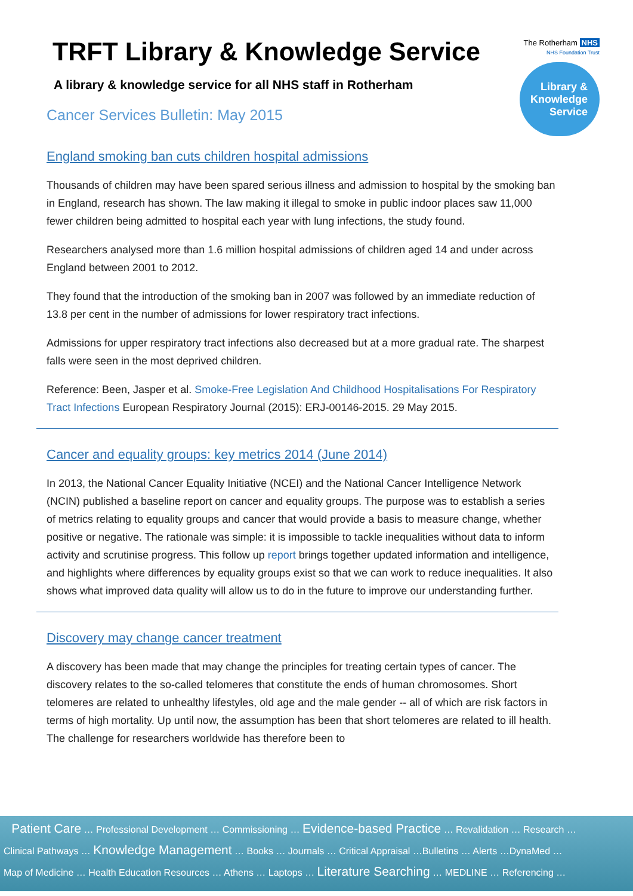TRFT Library & Knowledge Service
A library & knowledge service for all NHS staff in Rotherham
Cancer Services Bulletin: May 2015
The Rotherham NHS
NHS Foundation Trust
Library &
Knowledge
Service
England smoking ban cuts children hospital admissions
Thousands of children may have been spared serious illness and admission to hospital by the smoking ban in England, research has shown. The law making it illegal to smoke in public indoor places saw 11,000 fewer children being admitted to hospital each year with lung infections, the study found.
Researchers analysed more than 1.6 million hospital admissions of children aged 14 and under across England between 2001 to 2012.
They found that the introduction of the smoking ban in 2007 was followed by an immediate reduction of 13.8 per cent in the number of admissions for lower respiratory tract infections.
Admissions for upper respiratory tract infections also decreased but at a more gradual rate. The sharpest falls were seen in the most deprived children.
Reference: Been, Jasper et al. Smoke-Free Legislation And Childhood Hospitalisations For Respiratory Tract Infections European Respiratory Journal (2015): ERJ-00146-2015. 29 May 2015.
Cancer and equality groups: key metrics 2014 (June 2014)
In 2013, the National Cancer Equality Initiative (NCEI) and the National Cancer Intelligence Network (NCIN) published a baseline report on cancer and equality groups. The purpose was to establish a series of metrics relating to equality groups and cancer that would provide a basis to measure change, whether positive or negative. The rationale was simple: it is impossible to tackle inequalities without data to inform activity and scrutinise progress. This follow up report brings together updated information and intelligence, and highlights where differences by equality groups exist so that we can work to reduce inequalities. It also shows what improved data quality will allow us to do in the future to improve our understanding further.
Discovery may change cancer treatment
A discovery has been made that may change the principles for treating certain types of cancer. The discovery relates to the so-called telomeres that constitute the ends of human chromosomes. Short telomeres are related to unhealthy lifestyles, old age and the male gender -- all of which are risk factors in terms of high mortality. Up until now, the assumption has been that short telomeres are related to ill health. The challenge for researchers worldwide has therefore been to
Patient Care … Professional Development … Commissioning … Evidence-based Practice … Revalidation … Research …
Clinical Pathways … Knowledge Management … Books … Journals … Critical Appraisal …Bulletins … Alerts …DynaMed …
Map of Medicine … Health Education Resources … Athens … Laptops … Literature Searching … MEDLINE … Referencing …